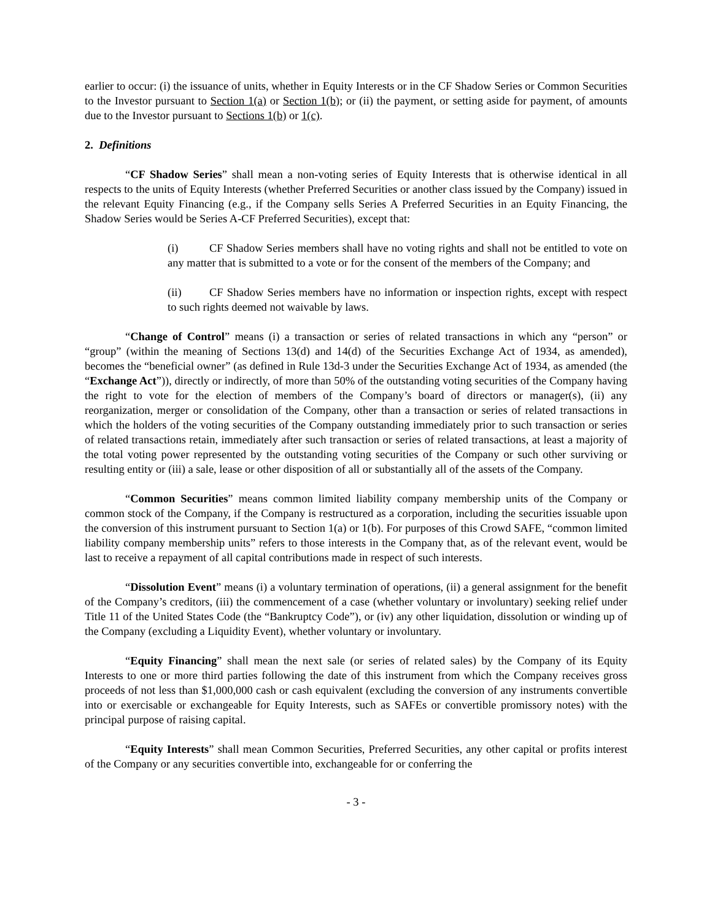earlier to occur: (i) the issuance of units, whether in Equity Interests or in the CF Shadow Series or Common Securities to the Investor pursuant to Section 1(a) or Section 1(b); or (ii) the payment, or setting aside for payment, of amounts due to the Investor pursuant to Sections 1(b) or 1(c).
2. Definitions
“CF Shadow Series” shall mean a non-voting series of Equity Interests that is otherwise identical in all respects to the units of Equity Interests (whether Preferred Securities or another class issued by the Company) issued in the relevant Equity Financing (e.g., if the Company sells Series A Preferred Securities in an Equity Financing, the Shadow Series would be Series A-CF Preferred Securities), except that:
(i) CF Shadow Series members shall have no voting rights and shall not be entitled to vote on any matter that is submitted to a vote or for the consent of the members of the Company; and
(ii) CF Shadow Series members have no information or inspection rights, except with respect to such rights deemed not waivable by laws.
“Change of Control” means (i) a transaction or series of related transactions in which any “person” or “group” (within the meaning of Sections 13(d) and 14(d) of the Securities Exchange Act of 1934, as amended), becomes the “beneficial owner” (as defined in Rule 13d-3 under the Securities Exchange Act of 1934, as amended (the “Exchange Act”)), directly or indirectly, of more than 50% of the outstanding voting securities of the Company having the right to vote for the election of members of the Company’s board of directors or manager(s), (ii) any reorganization, merger or consolidation of the Company, other than a transaction or series of related transactions in which the holders of the voting securities of the Company outstanding immediately prior to such transaction or series of related transactions retain, immediately after such transaction or series of related transactions, at least a majority of the total voting power represented by the outstanding voting securities of the Company or such other surviving or resulting entity or (iii) a sale, lease or other disposition of all or substantially all of the assets of the Company.
“Common Securities” means common limited liability company membership units of the Company or common stock of the Company, if the Company is restructured as a corporation, including the securities issuable upon the conversion of this instrument pursuant to Section 1(a) or 1(b). For purposes of this Crowd SAFE, “common limited liability company membership units” refers to those interests in the Company that, as of the relevant event, would be last to receive a repayment of all capital contributions made in respect of such interests.
“Dissolution Event” means (i) a voluntary termination of operations, (ii) a general assignment for the benefit of the Company’s creditors, (iii) the commencement of a case (whether voluntary or involuntary) seeking relief under Title 11 of the United States Code (the “Bankruptcy Code”), or (iv) any other liquidation, dissolution or winding up of the Company (excluding a Liquidity Event), whether voluntary or involuntary.
“Equity Financing” shall mean the next sale (or series of related sales) by the Company of its Equity Interests to one or more third parties following the date of this instrument from which the Company receives gross proceeds of not less than $1,000,000 cash or cash equivalent (excluding the conversion of any instruments convertible into or exercisable or exchangeable for Equity Interests, such as SAFEs or convertible promissory notes) with the principal purpose of raising capital.
“Equity Interests” shall mean Common Securities, Preferred Securities, any other capital or profits interest of the Company or any securities convertible into, exchangeable for or conferring the
- 3 -